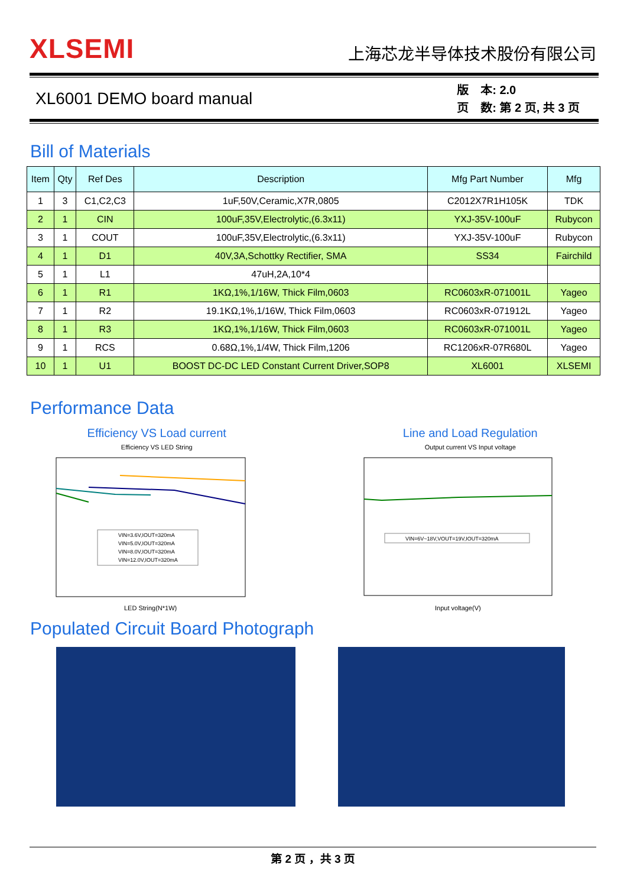XLSEMI
上海芯龙半导体技术股份有限公司
XL6001 DEMO board manual
版　本: 2.0
页　数: 第 2 页, 共 3 页
Bill of Materials
| Item | Qty | Ref Des | Description | Mfg Part Number | Mfg |
| --- | --- | --- | --- | --- | --- |
| 1 | 3 | C1,C2,C3 | 1uF,50V,Ceramic,X7R,0805 | C2012X7R1H105K | TDK |
| 2 | 1 | CIN | 100uF,35V,Electrolytic,(6.3x11) | YXJ-35V-100uF | Rubycon |
| 3 | 1 | COUT | 100uF,35V,Electrolytic,(6.3x11) | YXJ-35V-100uF | Rubycon |
| 4 | 1 | D1 | 40V,3A,Schottky Rectifier, SMA | SS34 | Fairchild |
| 5 | 1 | L1 | 47uH,2A,10*4 | | |
| 6 | 1 | R1 | 1KΩ,1%,1/16W, Thick Film,0603 | RC0603xR-071001L | Yageo |
| 7 | 1 | R2 | 19.1KΩ,1%,1/16W, Thick Film,0603 | RC0603xR-071912L | Yageo |
| 8 | 1 | R3 | 1KΩ,1%,1/16W, Thick Film,0603 | RC0603xR-071001L | Yageo |
| 9 | 1 | RCS | 0.68Ω,1%,1/4W, Thick Film,1206 | RC1206xR-07R680L | Yageo |
| 10 | 1 | U1 | BOOST DC-DC LED Constant Current Driver,SOP8 | XL6001 | XLSEMI |
Performance Data
Efficiency VS Load current
Efficiency VS LED String
VIN=3.6V,IOUT=320mA
VIN=5.0V,IOUT=320mA
VIN=8.0V,IOUT=320mA
VIN=12.0V,IOUT=320mA
LED String(N*1W)
Line and Load Regulation
Output current VS Input voltage
VIN=6V~18V,VOUT=19V,IOUT=320mA
Input voltage(V)
Populated Circuit Board Photograph
第 2 页 ，共 3 页